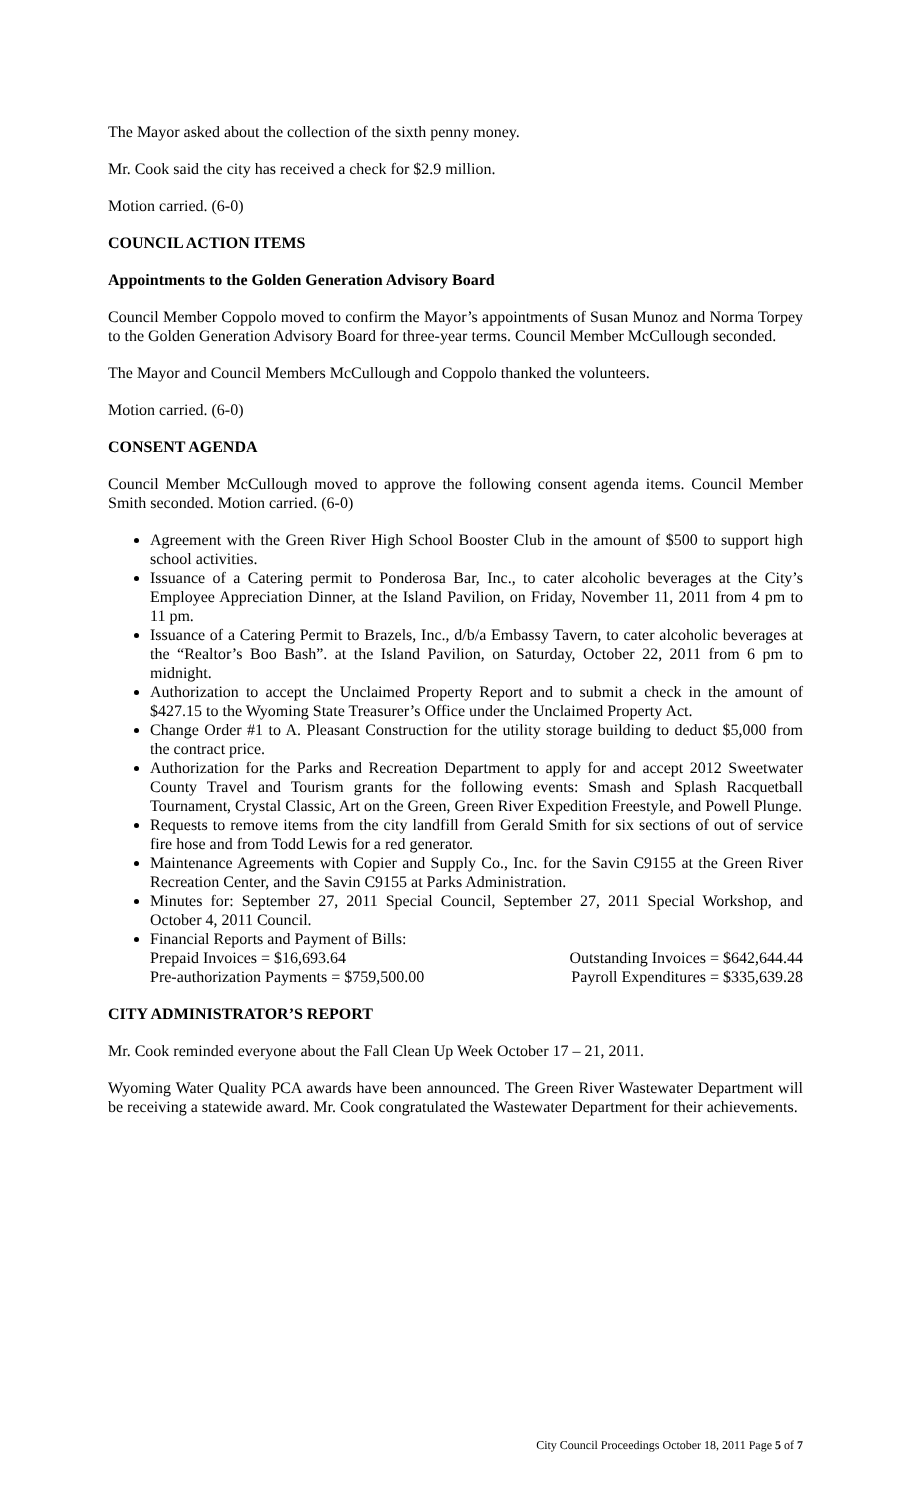The Mayor asked about the collection of the sixth penny money.
Mr. Cook said the city has received a check for $2.9 million.
Motion carried. (6-0)
COUNCIL ACTION ITEMS
Appointments to the Golden Generation Advisory Board
Council Member Coppolo moved to confirm the Mayor’s appointments of Susan Munoz and Norma Torpey to the Golden Generation Advisory Board for three-year terms. Council Member McCullough seconded.
The Mayor and Council Members McCullough and Coppolo thanked the volunteers.
Motion carried. (6-0)
CONSENT AGENDA
Council Member McCullough moved to approve the following consent agenda items. Council Member Smith seconded. Motion carried. (6-0)
Agreement with the Green River High School Booster Club in the amount of $500 to support high school activities.
Issuance of a Catering permit to Ponderosa Bar, Inc., to cater alcoholic beverages at the City’s Employee Appreciation Dinner, at the Island Pavilion, on Friday, November 11, 2011 from 4 pm to 11 pm.
Issuance of a Catering Permit to Brazels, Inc., d/b/a Embassy Tavern, to cater alcoholic beverages at the “Realtor’s Boo Bash”. at the Island Pavilion, on Saturday, October 22, 2011 from 6 pm to midnight.
Authorization to accept the Unclaimed Property Report and to submit a check in the amount of $427.15 to the Wyoming State Treasurer’s Office under the Unclaimed Property Act.
Change Order #1 to A. Pleasant Construction for the utility storage building to deduct $5,000 from the contract price.
Authorization for the Parks and Recreation Department to apply for and accept 2012 Sweetwater County Travel and Tourism grants for the following events: Smash and Splash Racquetball Tournament, Crystal Classic, Art on the Green, Green River Expedition Freestyle, and Powell Plunge.
Requests to remove items from the city landfill from Gerald Smith for six sections of out of service fire hose and from Todd Lewis for a red generator.
Maintenance Agreements with Copier and Supply Co., Inc. for the Savin C9155 at the Green River Recreation Center, and the Savin C9155 at Parks Administration.
Minutes for: September 27, 2011 Special Council, September 27, 2011 Special Workshop, and October 4, 2011 Council.
Financial Reports and Payment of Bills:
Prepaid Invoices = $16,693.64 Outstanding Invoices = $642,644.44
Pre-authorization Payments = $759,500.00 Payroll Expenditures = $335,639.28
CITY ADMINISTRATOR’S REPORT
Mr. Cook reminded everyone about the Fall Clean Up Week October 17 – 21, 2011.
Wyoming Water Quality PCA awards have been announced. The Green River Wastewater Department will be receiving a statewide award. Mr. Cook congratulated the Wastewater Department for their achievements.
City Council Proceedings October 18, 2011 Page 5 of 7